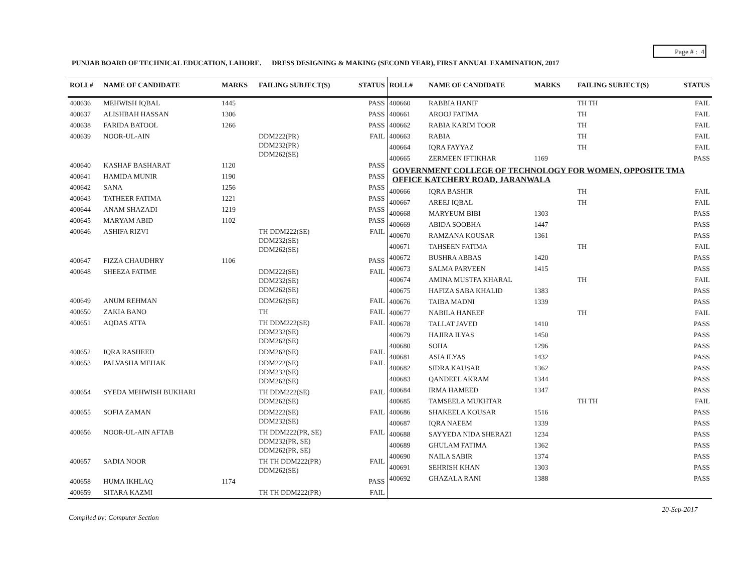Page # : 4
PUNJAB BOARD OF TECHNICAL EDUCATION, LAHORE. DRESS DESIGNING & MAKING (SECOND YEAR), FIRST ANNUAL EXAMINATION, 2017
| ROLL# | NAME OF CANDIDATE | MARKS | FAILING SUBJECT(S) | STATUS |
| --- | --- | --- | --- | --- |
| 400636 | MEHWISH IQBAL | 1445 | | PASS |
| 400637 | ALISHBAH HASSAN | 1306 | | PASS |
| 400638 | FARIDA BATOOL | 1266 | | PASS |
| 400639 | NOOR-UL-AIN | | DDM222(PR) DDM232(PR) DDM262(SE) | FAIL |
| 400640 | KASHAF BASHARAT | 1120 | | PASS |
| 400641 | HAMIDA MUNIR | 1190 | | PASS |
| 400642 | SANA | 1256 | | PASS |
| 400643 | TATHEER FATIMA | 1221 | | PASS |
| 400644 | ANAM SHAZADI | 1219 | | PASS |
| 400645 | MARYAM ABID | 1102 | | PASS |
| 400646 | ASHIFA RIZVI | | TH DDM222(SE) DDM232(SE) DDM262(SE) | FAIL |
| 400647 | FIZZA CHAUDHRY | 1106 | | PASS |
| 400648 | SHEEZA FATIME | | DDM222(SE) DDM232(SE) DDM262(SE) | FAIL |
| 400649 | ANUM REHMAN | | DDM262(SE) | FAIL |
| 400650 | ZAKIA BANO | | TH | FAIL |
| 400651 | AQDAS ATTA | | TH DDM222(SE) DDM232(SE) DDM262(SE) | FAIL |
| 400652 | IQRA RASHEED | | DDM262(SE) | FAIL |
| 400653 | PALVASHA MEHAK | | DDM222(SE) DDM232(SE) DDM262(SE) | FAIL |
| 400654 | SYEDA MEHWISH BUKHARI | | TH DDM222(SE) DDM262(SE) | FAIL |
| 400655 | SOFIA ZAMAN | | DDM222(SE) DDM232(SE) | FAIL |
| 400656 | NOOR-UL-AIN AFTAB | | TH DDM222(PR, SE) DDM232(PR, SE) DDM262(PR, SE) | FAIL |
| 400657 | SADIA NOOR | | TH TH DDM222(PR) DDM262(SE) | FAIL |
| 400658 | HUMA IKHLAQ | 1174 | | PASS |
| 400659 | SITARA KAZMI | | TH TH DDM222(PR) | FAIL |
| ROLL# | NAME OF CANDIDATE | MARKS | FAILING SUBJECT(S) | STATUS |
| --- | --- | --- | --- | --- |
| 400660 | RABBIA HANIF | | TH TH | FAIL |
| 400661 | AROOJ FATIMA | | TH | FAIL |
| 400662 | RABIA KARIM TOOR | | TH | FAIL |
| 400663 | RABIA | | TH | FAIL |
| 400664 | IQRA FAYYAZ | | TH | FAIL |
| 400665 | ZERMEEN IFTIKHAR | 1169 | | PASS |
| GOVERNMENT COLLEGE OF TECHNOLOGY FOR WOMEN, OPPOSITE TMA OFFICE KATCHERY ROAD, JARANWALA | | | | |
| 400666 | IQRA BASHIR | | TH | FAIL |
| 400667 | AREEJ IQBAL | | TH | FAIL |
| 400668 | MARYEUM BIBI | 1303 | | PASS |
| 400669 | ABIDA SOOBHA | 1447 | | PASS |
| 400670 | RAMZANA KOUSAR | 1361 | | PASS |
| 400671 | TAHSEEN FATIMA | | TH | FAIL |
| 400672 | BUSHRA ABBAS | 1420 | | PASS |
| 400673 | SALMA PARVEEN | 1415 | | PASS |
| 400674 | AMINA MUSTFA KHARAL | | TH | FAIL |
| 400675 | HAFIZA SABA KHALID | 1383 | | PASS |
| 400676 | TAIBA MADNI | 1339 | | PASS |
| 400677 | NABILA HANEEF | | TH | FAIL |
| 400678 | TALLAT JAVED | 1410 | | PASS |
| 400679 | HAJIRA ILYAS | 1450 | | PASS |
| 400680 | SOHA | 1296 | | PASS |
| 400681 | ASIA ILYAS | 1432 | | PASS |
| 400682 | SIDRA KAUSAR | 1362 | | PASS |
| 400683 | QANDEEL AKRAM | 1344 | | PASS |
| 400684 | IRMA HAMEED | 1347 | | PASS |
| 400685 | TAMSEELA MUKHTAR | | TH TH | FAIL |
| 400686 | SHAKEELA KOUSAR | 1516 | | PASS |
| 400687 | IQRA NAEEM | 1339 | | PASS |
| 400688 | SAYYEDA NIDA SHERAZI | 1234 | | PASS |
| 400689 | GHULAM FATIMA | 1362 | | PASS |
| 400690 | NAILA SABIR | 1374 | | PASS |
| 400691 | SEHRISH KHAN | 1303 | | PASS |
| 400692 | GHAZALA RANI | 1388 | | PASS |
20-Sep-2017
Compiled by: Computer Section